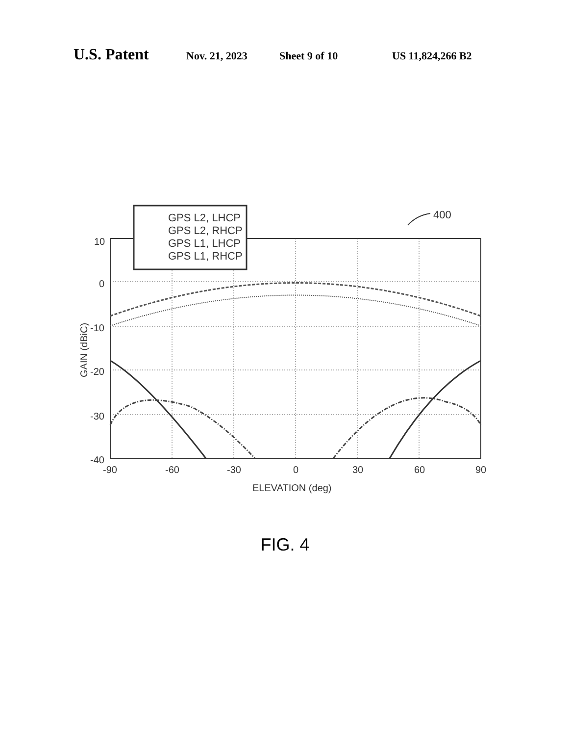U.S. Patent Nov. 21, 2023 Sheet 9 of 10 US 11,824,266 B2
400
GPS L2, LHCP
GPS L2, RHCP
GPS L1, LHCP
GPS L1, RHCP
10
0
-10
-20
-30
-40
-90
-60
-30
0
30
60
90
ELEVATION (deg)
GAIN (dBiC)
FIG. 4